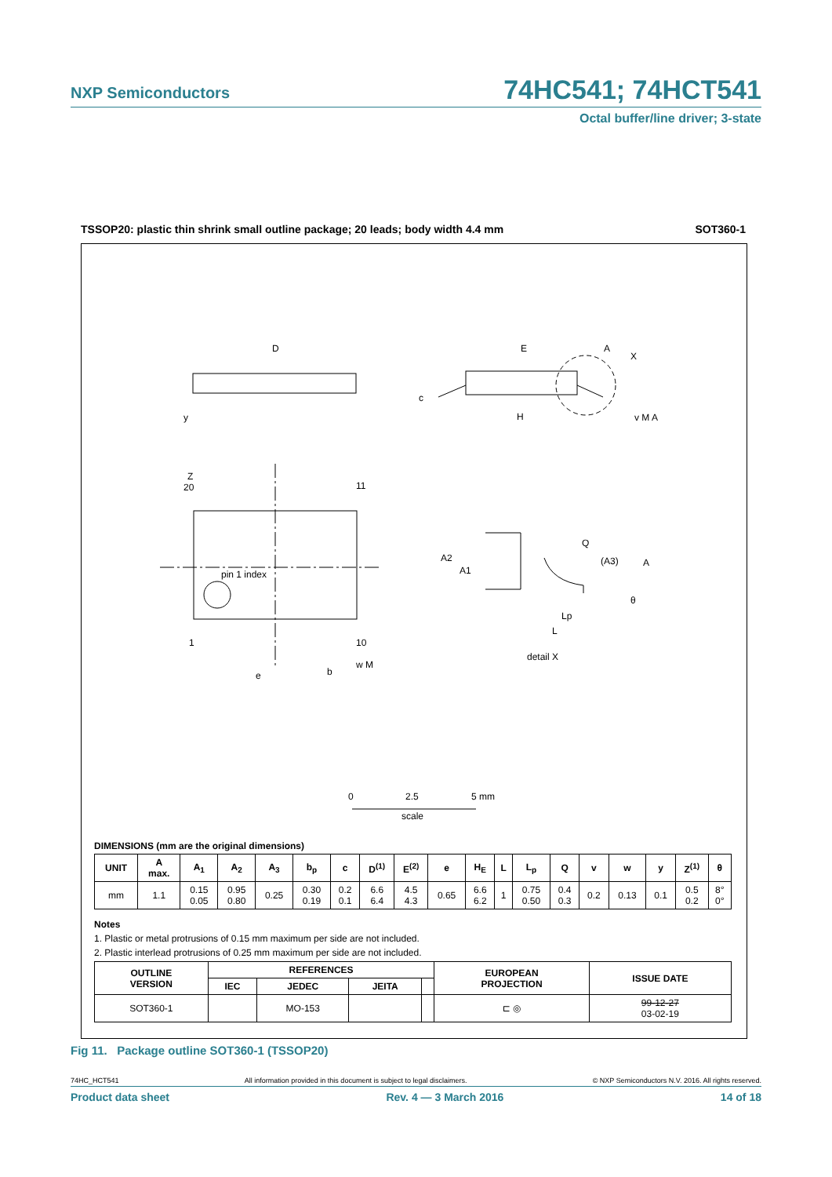NXP Semiconductors 74HC541; 74HCT541
Octal buffer/line driver; 3-state
TSSOP20: plastic thin shrink small outline package; 20 leads; body width 4.4 mm SOT360-1
D
E
A
X
y
c
H
v M A
Z
20
11
pin 1 index
1
10
e
b
w M
A2
A1
Q
(A3)
A
θ
Lp
L
detail X
0
2.5
5 mm
scale
DIMENSIONS (mm are the original dimensions)
| UNIT | A max. | A<sub>1</sub> | A<sub>2</sub> | A<sub>3</sub> | b<sub>p</sub> | c | D<sup>(1)</sup> | E<sup>(2)</sup> | e | H<sub>E</sub> | L | L<sub>p</sub> | Q | v | w | y | Z<sup>(1)</sup> | θ |
| --- | --- | --- | --- | --- | --- | --- | --- | --- | --- | --- | --- | --- | --- | --- | --- | --- | --- | --- |
| mm | 1.1 | 0.15 0.05 | 0.95 0.80 | 0.25 | 0.30 0.19 | 0.2 0.1 | 6.6 6.4 | 4.5 4.3 | 0.65 | 6.6 6.2 | 1 | 0.75 0.50 | 0.4 0.3 | 0.2 | 0.13 | 0.1 | 0.5 0.2 | 8° 0° |
Notes
1. Plastic or metal protrusions of 0.15 mm maximum per side are not included.
2. Plastic interlead protrusions of 0.25 mm maximum per side are not included.
| OUTLINE VERSION | REFERENCES | | | | EUROPEAN PROJECTION | ISSUE DATE |
| --- | --- | --- | --- | --- | --- | --- |
| | IEC | JEDEC | JEITA | | | |
| SOT360-1 | | MO-153 | | | ⊏ ◎ | 99-12-27 03-02-19 |
Fig 11. Package outline SOT360-1 (TSSOP20)
74HC_HCT541 All information provided in this document is subject to legal disclaimers. © NXP Semiconductors N.V. 2016. All rights reserved.
Product data sheet Rev. 4 — 3 March 2016 14 of 18